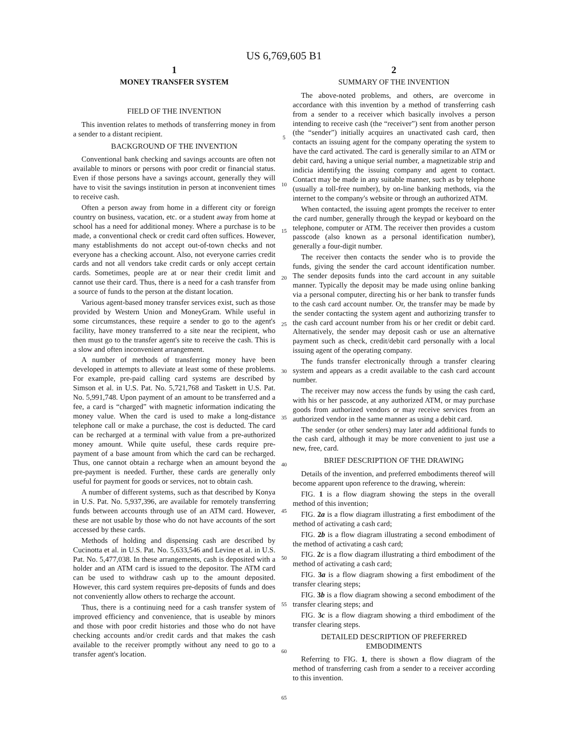US 6,769,605 B1
1
MONEY TRANSFER SYSTEM
FIELD OF THE INVENTION
This invention relates to methods of transferring money in from a sender to a distant recipient.
BACKGROUND OF THE INVENTION
Conventional bank checking and savings accounts are often not available to minors or persons with poor credit or financial status. Even if those persons have a savings account, generally they will have to visit the savings institution in person at inconvenient times to receive cash.
Often a person away from home in a different city or foreign country on business, vacation, etc. or a student away from home at school has a need for additional money. Where a purchase is to be made, a conventional check or credit card often suffices. However, many establishments do not accept out-of-town checks and not everyone has a checking account. Also, not everyone carries credit cards and not all vendors take credit cards or only accept certain cards. Sometimes, people are at or near their credit limit and cannot use their card. Thus, there is a need for a cash transfer from a source of funds to the person at the distant location.
Various agent-based money transfer services exist, such as those provided by Western Union and MoneyGram. While useful in some circumstances, these require a sender to go to the agent's facility, have money transferred to a site near the recipient, who then must go to the transfer agent's site to receive the cash. This is a slow and often inconvenient arrangement.
A number of methods of transferring money have been developed in attempts to alleviate at least some of these problems. For example, pre-paid calling card systems are described by Simson et al. in U.S. Pat. No. 5,721,768 and Taskett in U.S. Pat. No. 5,991,748. Upon payment of an amount to be transferred and a fee, a card is “charged” with magnetic information indicating the money value. When the card is used to make a long-distance telephone call or make a purchase, the cost is deducted. The card can be recharged at a terminal with value from a pre-authorized money amount. While quite useful, these cards require pre-payment of a base amount from which the card can be recharged. Thus, one cannot obtain a recharge when an amount beyond the pre-payment is needed. Further, these cards are generally only useful for payment for goods or services, not to obtain cash.
A number of different systems, such as that described by Konya in U.S. Pat. No. 5,937,396, are available for remotely transferring funds between accounts through use of an ATM card. However, these are not usable by those who do not have accounts of the sort accessed by these cards.
Methods of holding and dispensing cash are described by Cucinotta et al. in U.S. Pat. No. 5,633,546 and Levine et al. in U.S. Pat. No. 5,477,038. In these arrangements, cash is deposited with a holder and an ATM card is issued to the depositor. The ATM card can be used to withdraw cash up to the amount deposited. However, this card system requires pre-deposits of funds and does not conveniently allow others to recharge the account.
Thus, there is a continuing need for a cash transfer system of improved efficiency and convenience, that is useable by minors and those with poor credit histories and those who do not have checking accounts and/or credit cards and that makes the cash available to the receiver promptly without any need to go to a transfer agent's location.
5
10
15
20
25
30
35
40
45
50
55
60
65
2
SUMMARY OF THE INVENTION
The above-noted problems, and others, are overcome in accordance with this invention by a method of transferring cash from a sender to a receiver which basically involves a person intending to receive cash (the “receiver”) sent from another person (the “sender”) initially acquires an unactivated cash card, then contacts an issuing agent for the company operating the system to have the card activated. The card is generally similar to an ATM or debit card, having a unique serial number, a magnetizable strip and indicia identifying the issuing company and agent to contact. Contact may be made in any suitable manner, such as by telephone (usually a toll-free number), by on-line banking methods, via the internet to the company's website or through an authorized ATM.
When contacted, the issuing agent prompts the receiver to enter the card number, generally through the keypad or keyboard on the telephone, computer or ATM. The receiver then provides a custom passcode (also known as a personal identification number), generally a four-digit number.
The receiver then contacts the sender who is to provide the funds, giving the sender the card account identification number. The sender deposits funds into the card account in any suitable manner. Typically the deposit may be made using online banking via a personal computer, directing his or her bank to transfer funds to the cash card account number. Or, the transfer may be made by the sender contacting the system agent and authorizing transfer to the cash card account number from his or her credit or debit card. Alternatively, the sender may deposit cash or use an alternative payment such as check, credit/debit card personally with a local issuing agent of the operating company.
The funds transfer electronically through a transfer clearing system and appears as a credit available to the cash card account number.
The receiver may now access the funds by using the cash card, with his or her passcode, at any authorized ATM, or may purchase goods from authorized vendors or may receive services from an authorized vendor in the same manner as using a debit card.
The sender (or other senders) may later add additional funds to the cash card, although it may be more convenient to just use a new, free, card.
BRIEF DESCRIPTION OF THE DRAWING
Details of the invention, and preferred embodiments thereof will become apparent upon reference to the drawing, wherein:
FIG. 1 is a flow diagram showing the steps in the overall method of this invention;
FIG. 2a is a flow diagram illustrating a first embodiment of the method of activating a cash card;
FIG. 2b is a flow diagram illustrating a second embodiment of the method of activating a cash card;
FIG. 2c is a flow diagram illustrating a third embodiment of the method of activating a cash card;
FIG. 3a is a flow diagram showing a first embodiment of the transfer clearing steps;
FIG. 3b is a flow diagram showing a second embodiment of the transfer clearing steps; and
FIG. 3c is a flow diagram showing a third embodiment of the transfer clearing steps.
DETAILED DESCRIPTION OF PREFERRED
EMBODIMENTS
Referring to FIG. 1, there is shown a flow diagram of the method of transferring cash from a sender to a receiver according to this invention.